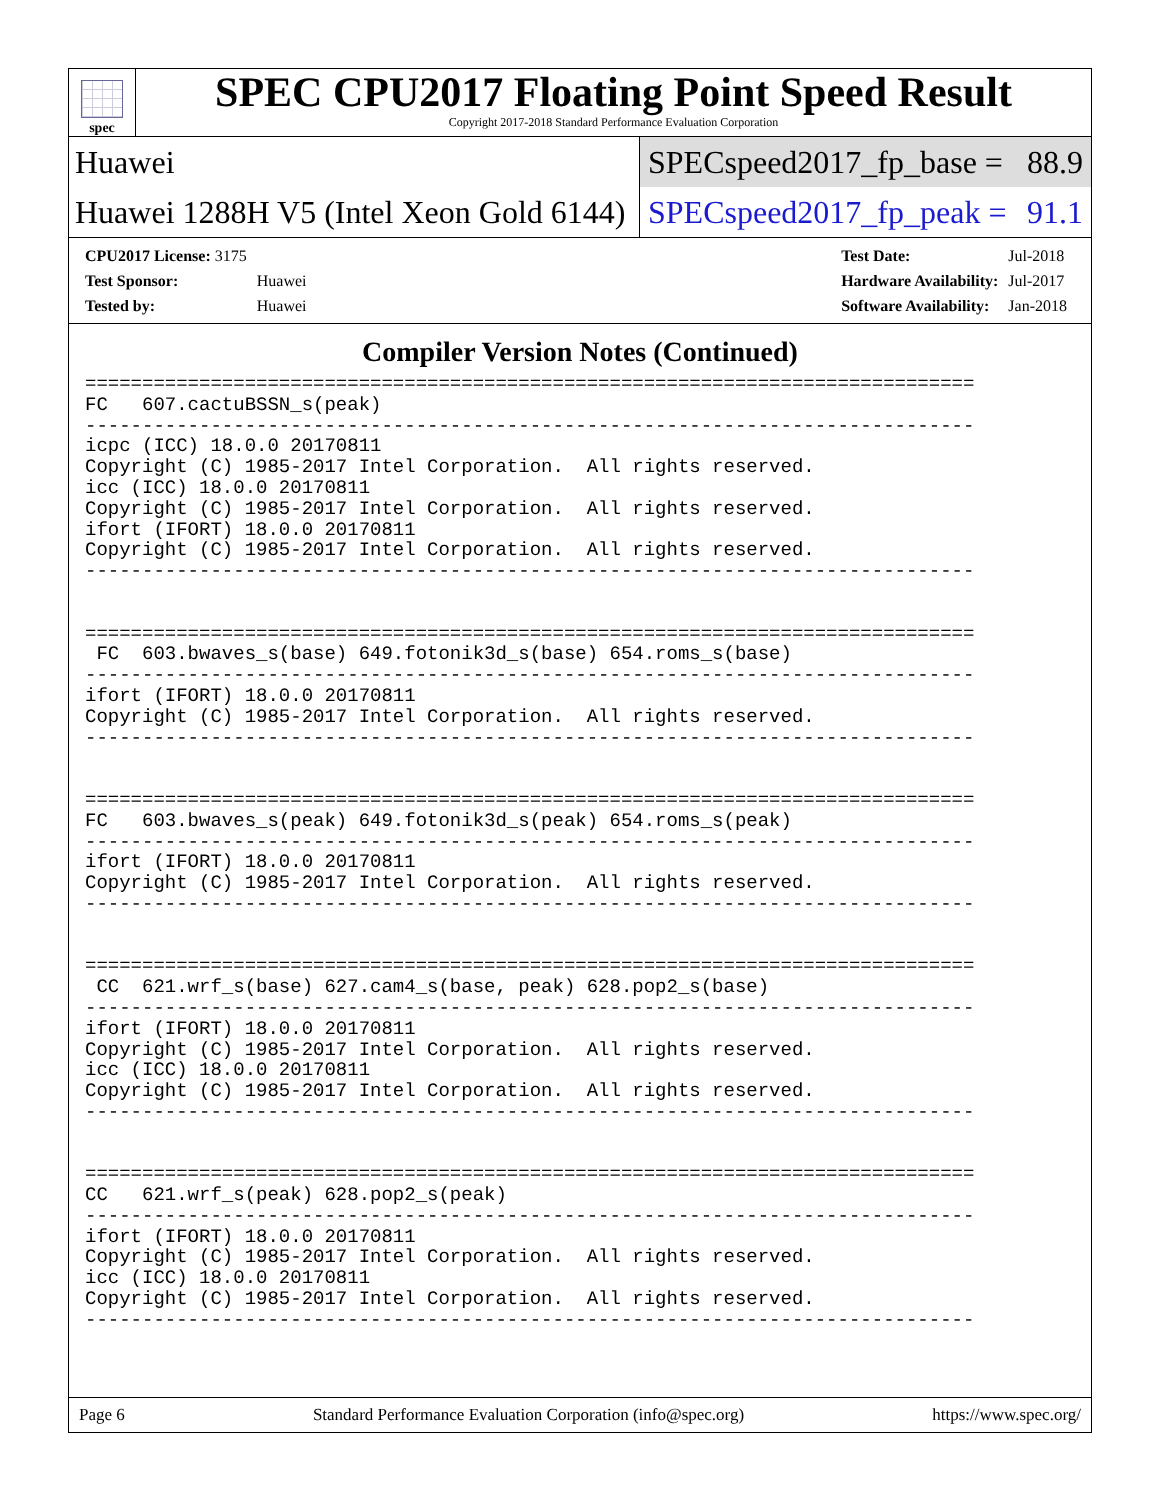spec
SPEC CPU2017 Floating Point Speed Result
Copyright 2017-2018 Standard Performance Evaluation Corporation
Huawei
SPECspeed2017_fp_base = 88.9
Huawei 1288H V5 (Intel Xeon Gold 6144)
SPECspeed2017_fp_peak = 91.1
| CPU2017 License: 3175 | |
| Test Sponsor: | Huawei |
| Tested by: | Huawei |
| Test Date: | Jul-2018 |
| Hardware Availability: | Jul-2017 |
| Software Availability: | Jan-2018 |
Compiler Version Notes (Continued)
==============================================================================
FC   607.cactuBSSN_s(peak)
------------------------------------------------------------------------------
icpc (ICC) 18.0.0 20170811
Copyright (C) 1985-2017 Intel Corporation.  All rights reserved.
icc (ICC) 18.0.0 20170811
Copyright (C) 1985-2017 Intel Corporation.  All rights reserved.
ifort (IFORT) 18.0.0 20170811
Copyright (C) 1985-2017 Intel Corporation.  All rights reserved.
------------------------------------------------------------------------------


==============================================================================
 FC  603.bwaves_s(base) 649.fotonik3d_s(base) 654.roms_s(base)
------------------------------------------------------------------------------
ifort (IFORT) 18.0.0 20170811
Copyright (C) 1985-2017 Intel Corporation.  All rights reserved.
------------------------------------------------------------------------------


==============================================================================
FC   603.bwaves_s(peak) 649.fotonik3d_s(peak) 654.roms_s(peak)
------------------------------------------------------------------------------
ifort (IFORT) 18.0.0 20170811
Copyright (C) 1985-2017 Intel Corporation.  All rights reserved.
------------------------------------------------------------------------------


==============================================================================
 CC  621.wrf_s(base) 627.cam4_s(base, peak) 628.pop2_s(base)
------------------------------------------------------------------------------
ifort (IFORT) 18.0.0 20170811
Copyright (C) 1985-2017 Intel Corporation.  All rights reserved.
icc (ICC) 18.0.0 20170811
Copyright (C) 1985-2017 Intel Corporation.  All rights reserved.
------------------------------------------------------------------------------


==============================================================================
CC   621.wrf_s(peak) 628.pop2_s(peak)
------------------------------------------------------------------------------
ifort (IFORT) 18.0.0 20170811
Copyright (C) 1985-2017 Intel Corporation.  All rights reserved.
icc (ICC) 18.0.0 20170811
Copyright (C) 1985-2017 Intel Corporation.  All rights reserved.
------------------------------------------------------------------------------
Page 6 Standard Performance Evaluation Corporation (info@spec.org) https://www.spec.org/